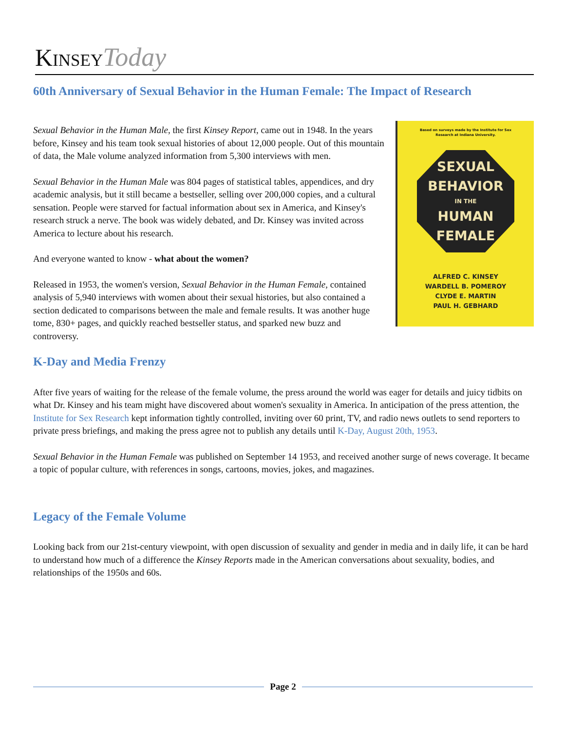Kinsey Today
60th Anniversary of Sexual Behavior in the Human Female: The Impact of Research
Based on surveys made by the Institute for Sex
Research at Indiana University.
SEXUAL
BEHAVIOR
IN THE
HUMAN
FEMALE
ALFRED C. KINSEY
WARDELL B. POMEROY
CLYDE E. MARTIN
PAUL H. GEBHARD
Sexual Behavior in the Human Male, the first Kinsey Report, came out in 1948. In the years before, Kinsey and his team took sexual histories of about 12,000 people. Out of this mountain of data, the Male volume analyzed information from 5,300 interviews with men.
Sexual Behavior in the Human Male was 804 pages of statistical tables, appendices, and dry academic analysis, but it still became a bestseller, selling over 200,000 copies, and a cultural sensation. People were starved for factual information about sex in America, and Kinsey's research struck a nerve. The book was widely debated, and Dr. Kinsey was invited across America to lecture about his research.
And everyone wanted to know - what about the women?
Released in 1953, the women's version, Sexual Behavior in the Human Female, contained analysis of 5,940 interviews with women about their sexual histories, but also contained a section dedicated to comparisons between the male and female results. It was another huge tome, 830+ pages, and quickly reached bestseller status, and sparked new buzz and controversy.
K-Day and Media Frenzy
After five years of waiting for the release of the female volume, the press around the world was eager for details and juicy tidbits on what Dr. Kinsey and his team might have discovered about women's sexuality in America. In anticipation of the press attention, the Institute for Sex Research kept information tightly controlled, inviting over 60 print, TV, and radio news outlets to send reporters to private press briefings, and making the press agree not to publish any details until K-Day, August 20th, 1953.
Sexual Behavior in the Human Female was published on September 14 1953, and received another surge of news coverage. It became a topic of popular culture, with references in songs, cartoons, movies, jokes, and magazines.
Legacy of the Female Volume
Looking back from our 21st-century viewpoint, with open discussion of sexuality and gender in media and in daily life, it can be hard to understand how much of a difference the Kinsey Reports made in the American conversations about sexuality, bodies, and relationships of the 1950s and 60s.
Page 2